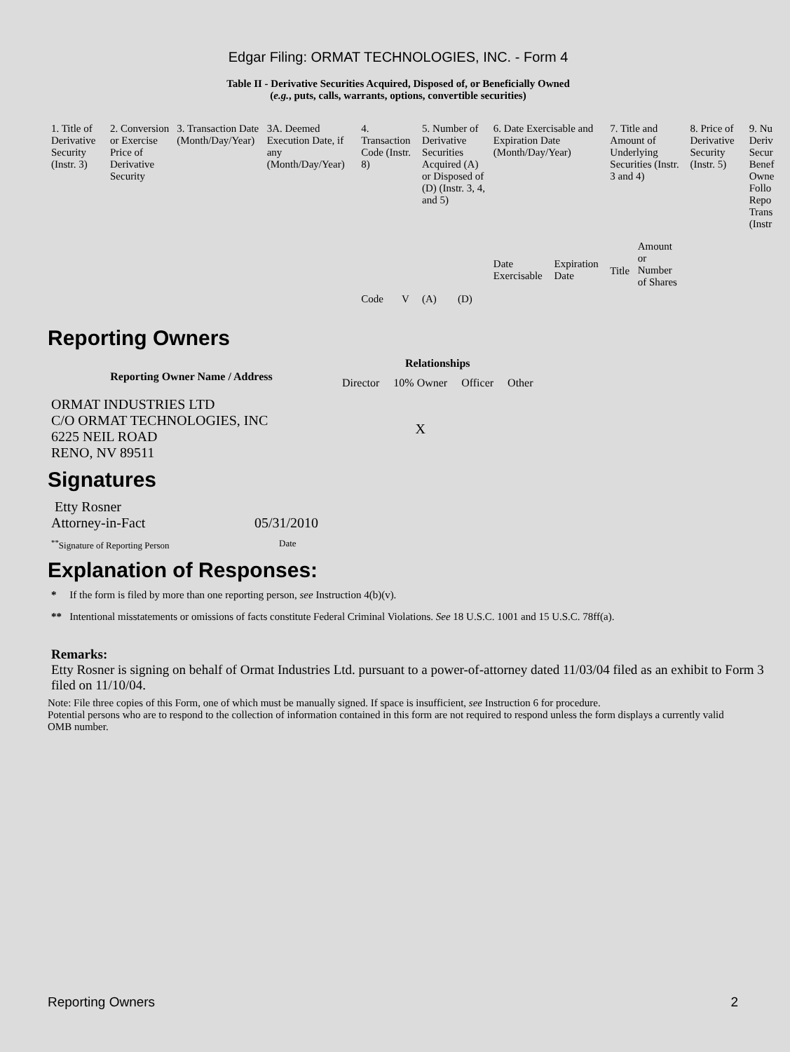Edgar Filing: ORMAT TECHNOLOGIES, INC. - Form 4
Table II - Derivative Securities Acquired, Disposed of, or Beneficially Owned
(e.g., puts, calls, warrants, options, convertible securities)
| 1. Title of Derivative Security (Instr. 3) | 2. Conversion or Exercise Price of Derivative Security | 3. Transaction Date (Month/Day/Year) | 3A. Deemed Execution Date, if any (Month/Day/Year) | 4. Transaction Code (Instr. 8) | | 5. Number of Derivative Securities Acquired (A) or Disposed of (D) (Instr. 3, 4, and 5) | | 6. Date Exercisable and Expiration Date (Month/Day/Year) | | 7. Title and Amount of Underlying Securities (Instr. 3 and 4) | | 8. Price of Derivative Security (Instr. 5) | 9. Nu Deriv Secur Benef Owne Follo Repo Trans (Instr |
| --- | --- | --- | --- | --- | --- | --- | --- | --- | --- | --- | --- | --- | --- |
| | | | | Code | V | (A) | (D) | Date Exercisable | Expiration Date | Title | Amount or Number of Shares | | |
Reporting Owners
| Reporting Owner Name / Address | Relationships | | | |
| --- | --- | --- | --- | --- |
| | Director | 10% Owner | Officer | Other |
| ORMAT INDUSTRIES LTD C/O ORMAT TECHNOLOGIES, INC 6225 NEIL ROAD RENO, NV 89511 | | X | | |
Signatures
| Etty Rosner Attorney-in-Fact | 05/31/2010 |
| <sup>**</sup> Signature of Reporting Person | Date |
Explanation of Responses:
* If the form is filed by more than one reporting person, see Instruction 4(b)(v).
** Intentional misstatements or omissions of facts constitute Federal Criminal Violations. See 18 U.S.C. 1001 and 15 U.S.C. 78ff(a).
Remarks:
Etty Rosner is signing on behalf of Ormat Industries Ltd. pursuant to a power-of-attorney dated 11/03/04 filed as an exhibit to Form 3 filed on 11/10/04.
Note: File three copies of this Form, one of which must be manually signed. If space is insufficient, see Instruction 6 for procedure.
Potential persons who are to respond to the collection of information contained in this form are not required to respond unless the form displays a currently valid OMB number.
Reporting Owners 2